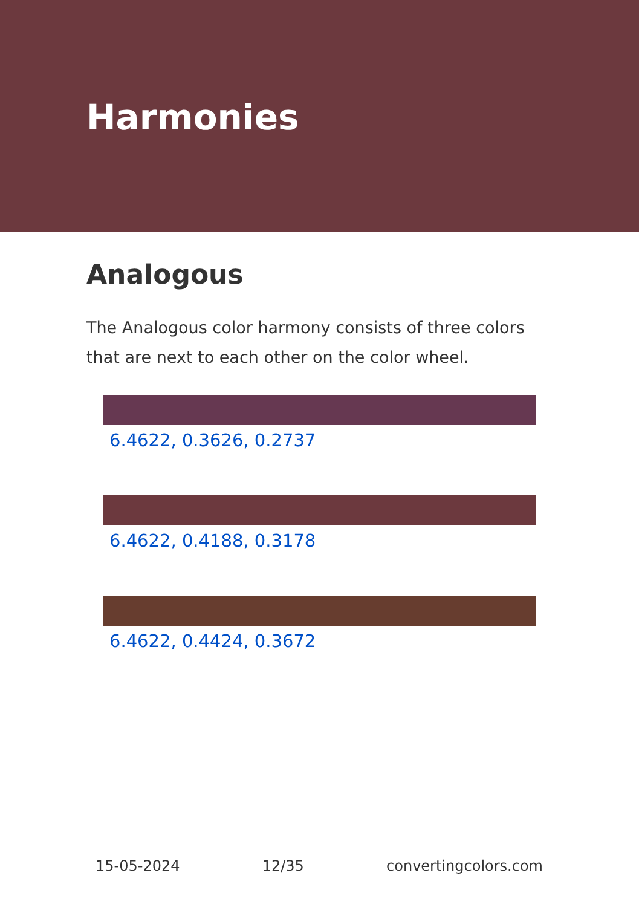Harmonies
Analogous
The Analogous color harmony consists of three colors that are next to each other on the color wheel.
6.4622, 0.3626, 0.2737
6.4622, 0.4188, 0.3178
6.4622, 0.4424, 0.3672
15-05-2024 12/35 convertingcolors.com